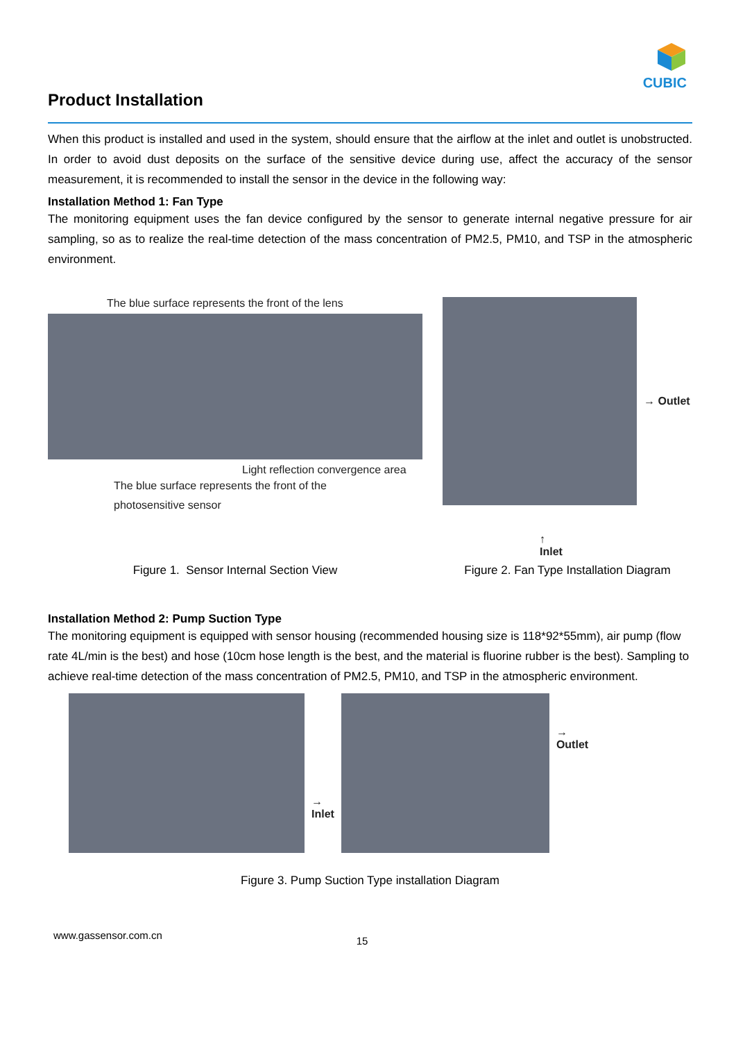CUBIC
Product Installation
When this product is installed and used in the system, should ensure that the airflow at the inlet and outlet is unobstructed. In order to avoid dust deposits on the surface of the sensitive device during use, affect the accuracy of the sensor measurement, it is recommended to install the sensor in the device in the following way:
Installation Method 1: Fan Type
The monitoring equipment uses the fan device configured by the sensor to generate internal negative pressure for air sampling, so as to realize the real-time detection of the mass concentration of PM2.5, PM10, and TSP in the atmospheric environment.
The blue surface represents the front of the lens
Light reflection convergence area
The blue surface represents the front of the
photosensitive sensor
Figure 1. Sensor Internal Section View
→ Outlet
↑
Inlet
Figure 2. Fan Type Installation Diagram
Installation Method 2: Pump Suction Type
The monitoring equipment is equipped with sensor housing (recommended housing size is 118*92*55mm), air pump (flow rate 4L/min is the best) and hose (10cm hose length is the best, and the material is fluorine rubber is the best). Sampling to achieve real-time detection of the mass concentration of PM2.5, PM10, and TSP in the atmospheric environment.
→
Inlet
→
Outlet
Figure 3. Pump Suction Type installation Diagram
www.gassensor.com.cn 15